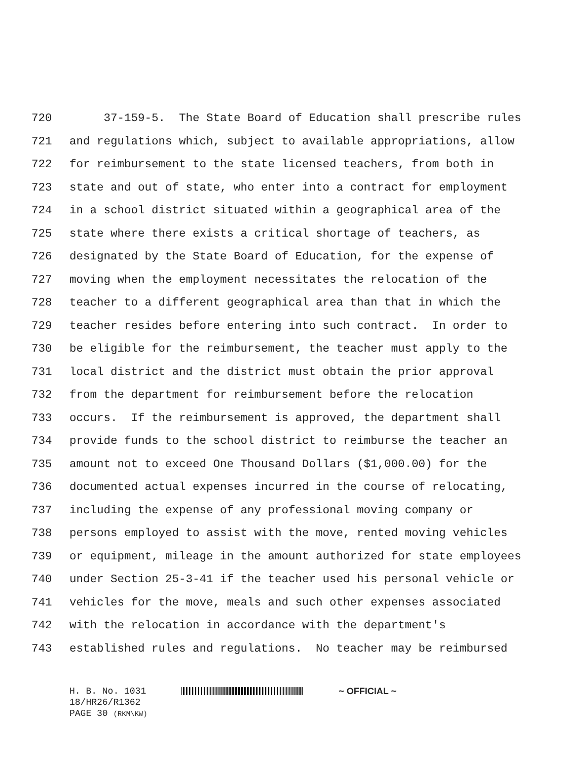720 37-159-5. The State Board of Education shall prescribe rules
721 and regulations which, subject to available appropriations, allow
722 for reimbursement to the state licensed teachers, from both in
723 state and out of state, who enter into a contract for employment
724 in a school district situated within a geographical area of the
725 state where there exists a critical shortage of teachers, as
726 designated by the State Board of Education, for the expense of
727 moving when the employment necessitates the relocation of the
728 teacher to a different geographical area than that in which the
729 teacher resides before entering into such contract. In order to
730 be eligible for the reimbursement, the teacher must apply to the
731 local district and the district must obtain the prior approval
732 from the department for reimbursement before the relocation
733 occurs. If the reimbursement is approved, the department shall
734 provide funds to the school district to reimburse the teacher an
735 amount not to exceed One Thousand Dollars ($1,000.00) for the
736 documented actual expenses incurred in the course of relocating,
737 including the expense of any professional moving company or
738 persons employed to assist with the move, rented moving vehicles
739 or equipment, mileage in the amount authorized for state employees
740 under Section 25-3-41 if the teacher used his personal vehicle or
741 vehicles for the move, meals and such other expenses associated
742 with the relocation in accordance with the department's
743 established rules and regulations. No teacher may be reimbursed
H. B. No. 1031 ~ OFFICIAL ~
18/HR26/R1362
PAGE 30 (RKM\KW)